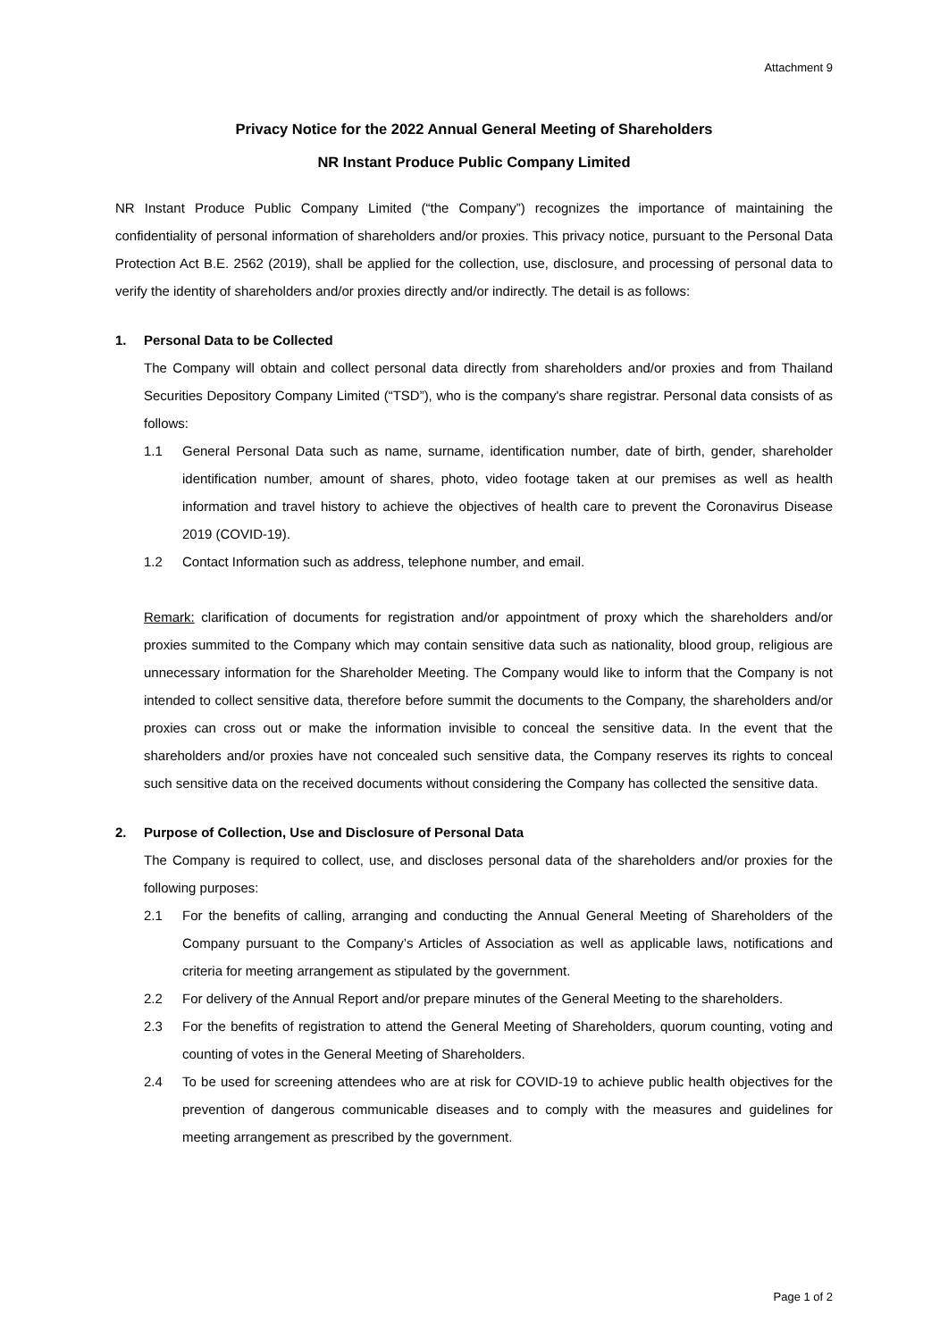Attachment 9
Privacy Notice for the 2022 Annual General Meeting of Shareholders
NR Instant Produce Public Company Limited
NR Instant Produce Public Company Limited (“the Company”) recognizes the importance of maintaining the confidentiality of personal information of shareholders and/or proxies. This privacy notice, pursuant to the Personal Data Protection Act B.E. 2562 (2019), shall be applied for the collection, use, disclosure, and processing of personal data to verify the identity of shareholders and/or proxies directly and/or indirectly. The detail is as follows:
1. Personal Data to be Collected
The Company will obtain and collect personal data directly from shareholders and/or proxies and from Thailand Securities Depository Company Limited (“TSD”), who is the company's share registrar. Personal data consists of as follows:
1.1 General Personal Data such as name, surname, identification number, date of birth, gender, shareholder identification number, amount of shares, photo, video footage taken at our premises as well as health information and travel history to achieve the objectives of health care to prevent the Coronavirus Disease 2019 (COVID-19).
1.2 Contact Information such as address, telephone number, and email.
Remark: clarification of documents for registration and/or appointment of proxy which the shareholders and/or proxies summited to the Company which may contain sensitive data such as nationality, blood group, religious are unnecessary information for the Shareholder Meeting. The Company would like to inform that the Company is not intended to collect sensitive data, therefore before summit the documents to the Company, the shareholders and/or proxies can cross out or make the information invisible to conceal the sensitive data. In the event that the shareholders and/or proxies have not concealed such sensitive data, the Company reserves its rights to conceal such sensitive data on the received documents without considering the Company has collected the sensitive data.
2. Purpose of Collection, Use and Disclosure of Personal Data
The Company is required to collect, use, and discloses personal data of the shareholders and/or proxies for the following purposes:
2.1 For the benefits of calling, arranging and conducting the Annual General Meeting of Shareholders of the Company pursuant to the Company’s Articles of Association as well as applicable laws, notifications and criteria for meeting arrangement as stipulated by the government.
2.2 For delivery of the Annual Report and/or prepare minutes of the General Meeting to the shareholders.
2.3 For the benefits of registration to attend the General Meeting of Shareholders, quorum counting, voting and counting of votes in the General Meeting of Shareholders.
2.4 To be used for screening attendees who are at risk for COVID-19 to achieve public health objectives for the prevention of dangerous communicable diseases and to comply with the measures and guidelines for meeting arrangement as prescribed by the government.
Page 1 of 2